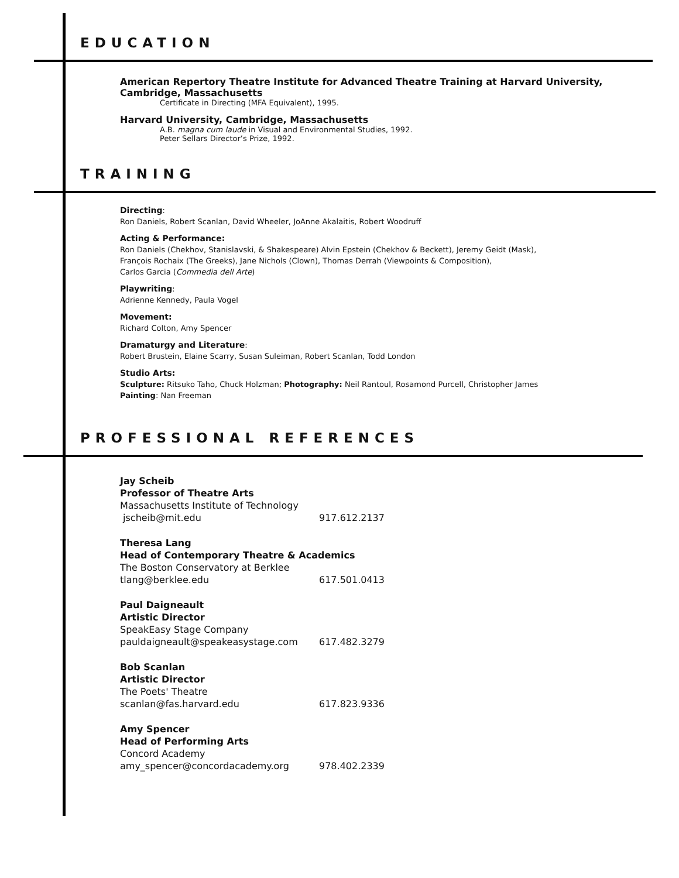EDUCATION
American Repertory Theatre Institute for Advanced Theatre Training at Harvard University,
Cambridge, Massachusetts
Certificate in Directing (MFA Equivalent), 1995.
Harvard University, Cambridge, Massachusetts
A.B. magna cum laude in Visual and Environmental Studies, 1992.
Peter Sellars Director’s Prize, 1992.
TRAINING
Directing:
Ron Daniels, Robert Scanlan, David Wheeler, JoAnne Akalaitis, Robert Woodruff
Acting & Performance:
Ron Daniels (Chekhov, Stanislavski, & Shakespeare) Alvin Epstein (Chekhov & Beckett), Jeremy Geidt (Mask),
François Rochaix (The Greeks), Jane Nichols (Clown), Thomas Derrah (Viewpoints & Composition),
Carlos Garcia (Commedia dell Arte)
Playwriting:
Adrienne Kennedy, Paula Vogel
Movement:
Richard Colton, Amy Spencer
Dramaturgy and Literature:
Robert Brustein, Elaine Scarry, Susan Suleiman, Robert Scanlan, Todd London
Studio Arts:
Sculpture: Ritsuko Taho, Chuck Holzman; Photography: Neil Rantoul, Rosamond Purcell, Christopher James
Painting: Nan Freeman
PROFESSIONAL REFERENCES
Jay Scheib
Professor of Theatre Arts
Massachusetts Institute of Technology
jscheib@mit.edu 917.612.2137
Theresa Lang
Head of Contemporary Theatre & Academics
The Boston Conservatory at Berklee
tlang@berklee.edu 617.501.0413
Paul Daigneault
Artistic Director
SpeakEasy Stage Company
pauldaigneault@speakeasystage.com 617.482.3279
Bob Scanlan
Artistic Director
The Poets' Theatre
scanlan@fas.harvard.edu 617.823.9336
Amy Spencer
Head of Performing Arts
Concord Academy
amy_spencer@concordacademy.org 978.402.2339